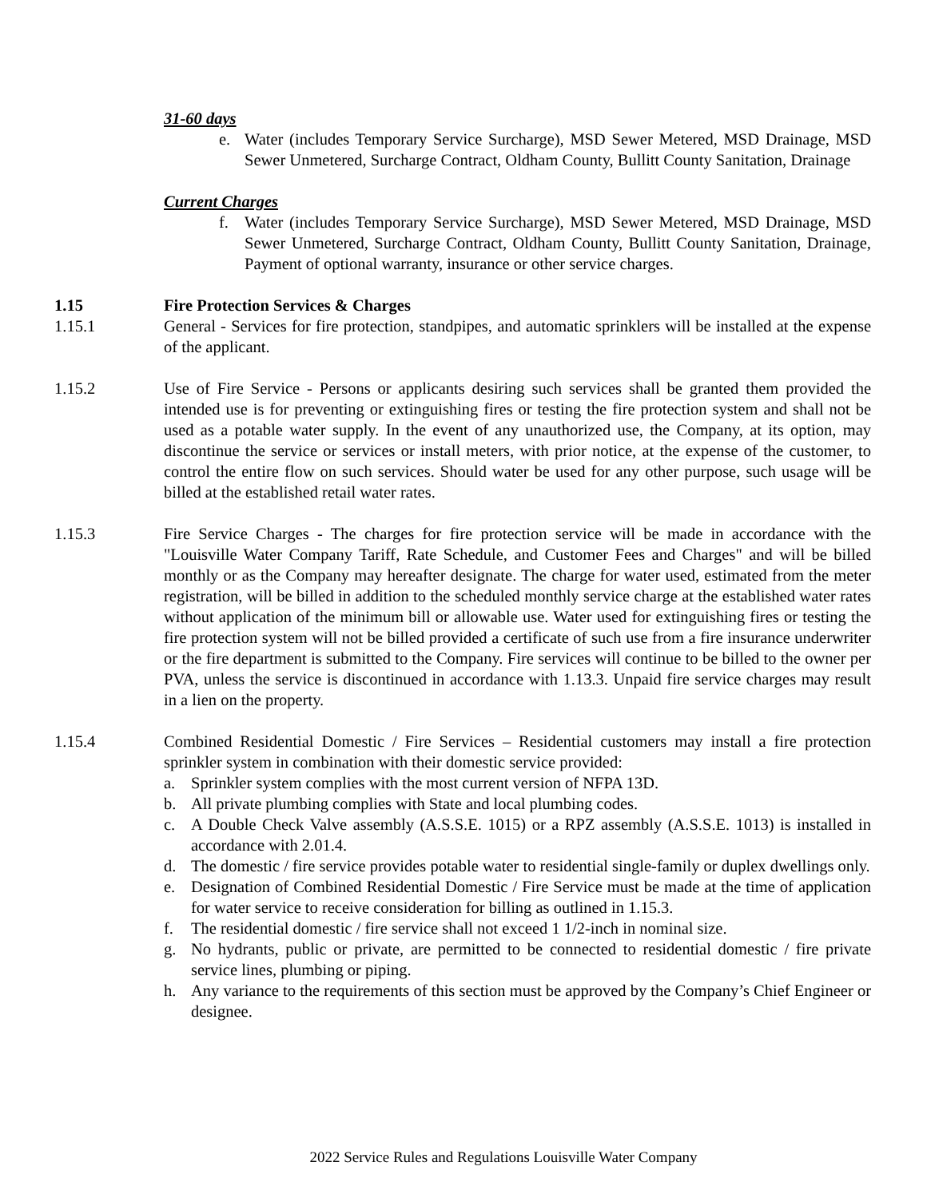31-60 days
e. Water (includes Temporary Service Surcharge), MSD Sewer Metered, MSD Drainage, MSD Sewer Unmetered, Surcharge Contract, Oldham County, Bullitt County Sanitation, Drainage
Current Charges
f. Water (includes Temporary Service Surcharge), MSD Sewer Metered, MSD Drainage, MSD Sewer Unmetered, Surcharge Contract, Oldham County, Bullitt County Sanitation, Drainage, Payment of optional warranty, insurance or other service charges.
1.15 Fire Protection Services & Charges
1.15.1 General - Services for fire protection, standpipes, and automatic sprinklers will be installed at the expense of the applicant.
1.15.2 Use of Fire Service - Persons or applicants desiring such services shall be granted them provided the intended use is for preventing or extinguishing fires or testing the fire protection system and shall not be used as a potable water supply. In the event of any unauthorized use, the Company, at its option, may discontinue the service or services or install meters, with prior notice, at the expense of the customer, to control the entire flow on such services. Should water be used for any other purpose, such usage will be billed at the established retail water rates.
1.15.3 Fire Service Charges - The charges for fire protection service will be made in accordance with the "Louisville Water Company Tariff, Rate Schedule, and Customer Fees and Charges" and will be billed monthly or as the Company may hereafter designate. The charge for water used, estimated from the meter registration, will be billed in addition to the scheduled monthly service charge at the established water rates without application of the minimum bill or allowable use. Water used for extinguishing fires or testing the fire protection system will not be billed provided a certificate of such use from a fire insurance underwriter or the fire department is submitted to the Company. Fire services will continue to be billed to the owner per PVA, unless the service is discontinued in accordance with 1.13.3. Unpaid fire service charges may result in a lien on the property.
1.15.4 Combined Residential Domestic / Fire Services – Residential customers may install a fire protection sprinkler system in combination with their domestic service provided:
a. Sprinkler system complies with the most current version of NFPA 13D.
b. All private plumbing complies with State and local plumbing codes.
c. A Double Check Valve assembly (A.S.S.E. 1015) or a RPZ assembly (A.S.S.E. 1013) is installed in accordance with 2.01.4.
d. The domestic / fire service provides potable water to residential single-family or duplex dwellings only.
e. Designation of Combined Residential Domestic / Fire Service must be made at the time of application for water service to receive consideration for billing as outlined in 1.15.3.
f. The residential domestic / fire service shall not exceed 1 1/2-inch in nominal size.
g. No hydrants, public or private, are permitted to be connected to residential domestic / fire private service lines, plumbing or piping.
h. Any variance to the requirements of this section must be approved by the Company’s Chief Engineer or designee.
2022 Service Rules and Regulations Louisville Water Company